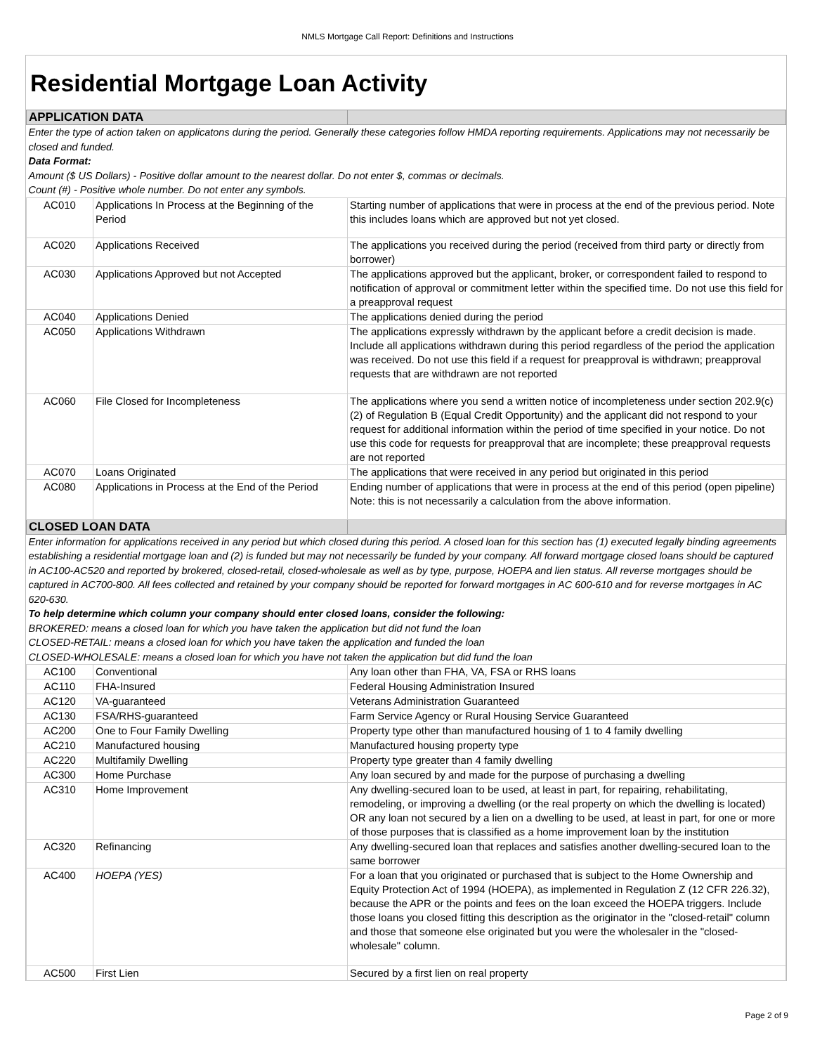NMLS Mortgage Call Report: Definitions and Instructions
Residential Mortgage Loan Activity
| APPLICATION DATA | | |
| Enter the type of action taken on applicatons during the period. Generally these categories follow HMDA reporting requirements. Applications may not necessarily be closed and funded. Data Format: Amount ($ US Dollars) - Positive dollar amount to the nearest dollar. Do not enter $, commas or decimals. Count (#) - Positive whole number. Do not enter any symbols. | | |
| AC010 | Applications In Process at the Beginning of the Period | Starting number of applications that were in process at the end of the previous period. Note this includes loans which are approved but not yet closed. |
| AC020 | Applications Received | The applications you received during the period (received from third party or directly from borrower) |
| AC030 | Applications Approved but not Accepted | The applications approved but the applicant, broker, or correspondent failed to respond to notification of approval or commitment letter within the specified time. Do not use this field for a preapproval request |
| AC040 | Applications Denied | The applications denied during the period |
| AC050 | Applications Withdrawn | The applications expressly withdrawn by the applicant before a credit decision is made. Include all applications withdrawn during this period regardless of the period the application was received. Do not use this field if a request for preapproval is withdrawn; preapproval requests that are withdrawn are not reported |
| AC060 | File Closed for Incompleteness | The applications where you send a written notice of incompleteness under section 202.9(c)(2) of Regulation B (Equal Credit Opportunity) and the applicant did not respond to your request for additional information within the period of time specified in your notice. Do not use this code for requests for preapproval that are incomplete; these preapproval requests are not reported |
| AC070 | Loans Originated | The applications that were received in any period but originated in this period |
| AC080 | Applications in Process at the End of the Period | Ending number of applications that were in process at the end of this period (open pipeline) Note: this is not necessarily a calculation from the above information. |
| CLOSED LOAN DATA | | |
| Enter information for applications received in any period but which closed during this period. A closed loan for this section has (1) executed legally binding agreements establishing a residential mortgage loan and (2) is funded but may not necessarily be funded by your company. All forward mortgage closed loans should be captured in AC100-AC520 and reported by brokered, closed-retail, closed-wholesale as well as by type, purpose, HOEPA and lien status. All reverse mortgages should be captured in AC700-800. All fees collected and retained by your company should be reported for forward mortgages in AC 600-610 and for reverse mortgages in AC 620-630. To help determine which column your company should enter closed loans, consider the following: BROKERED: means a closed loan for which you have taken the application but did not fund the loan CLOSED-RETAIL: means a closed loan for which you have taken the application and funded the loan CLOSED-WHOLESALE: means a closed loan for which you have not taken the application but did fund the loan | | |
| AC100 | Conventional | Any loan other than FHA, VA, FSA or RHS loans |
| AC110 | FHA-Insured | Federal Housing Administration Insured |
| AC120 | VA-guaranteed | Veterans Administration Guaranteed |
| AC130 | FSA/RHS-guaranteed | Farm Service Agency or Rural Housing Service Guaranteed |
| AC200 | One to Four Family Dwelling | Property type other than manufactured housing of 1 to 4 family dwelling |
| AC210 | Manufactured housing | Manufactured housing property type |
| AC220 | Multifamily Dwelling | Property type greater than 4 family dwelling |
| AC300 | Home Purchase | Any loan secured by and made for the purpose of purchasing a dwelling |
| AC310 | Home Improvement | Any dwelling-secured loan to be used, at least in part, for repairing, rehabilitating, remodeling, or improving a dwelling (or the real property on which the dwelling is located) OR any loan not secured by a lien on a dwelling to be used, at least in part, for one or more of those purposes that is classified as a home improvement loan by the institution |
| AC320 | Refinancing | Any dwelling-secured loan that replaces and satisfies another dwelling-secured loan to the same borrower |
| AC400 | HOEPA (YES) | For a loan that you originated or purchased that is subject to the Home Ownership and Equity Protection Act of 1994 (HOEPA), as implemented in Regulation Z (12 CFR 226.32), because the APR or the points and fees on the loan exceed the HOEPA triggers. Include those loans you closed fitting this description as the originator in the "closed-retail" column and those that someone else originated but you were the wholesaler in the "closed-wholesale" column. |
| AC500 | First Lien | Secured by a first lien on real property |
Page 2 of 9